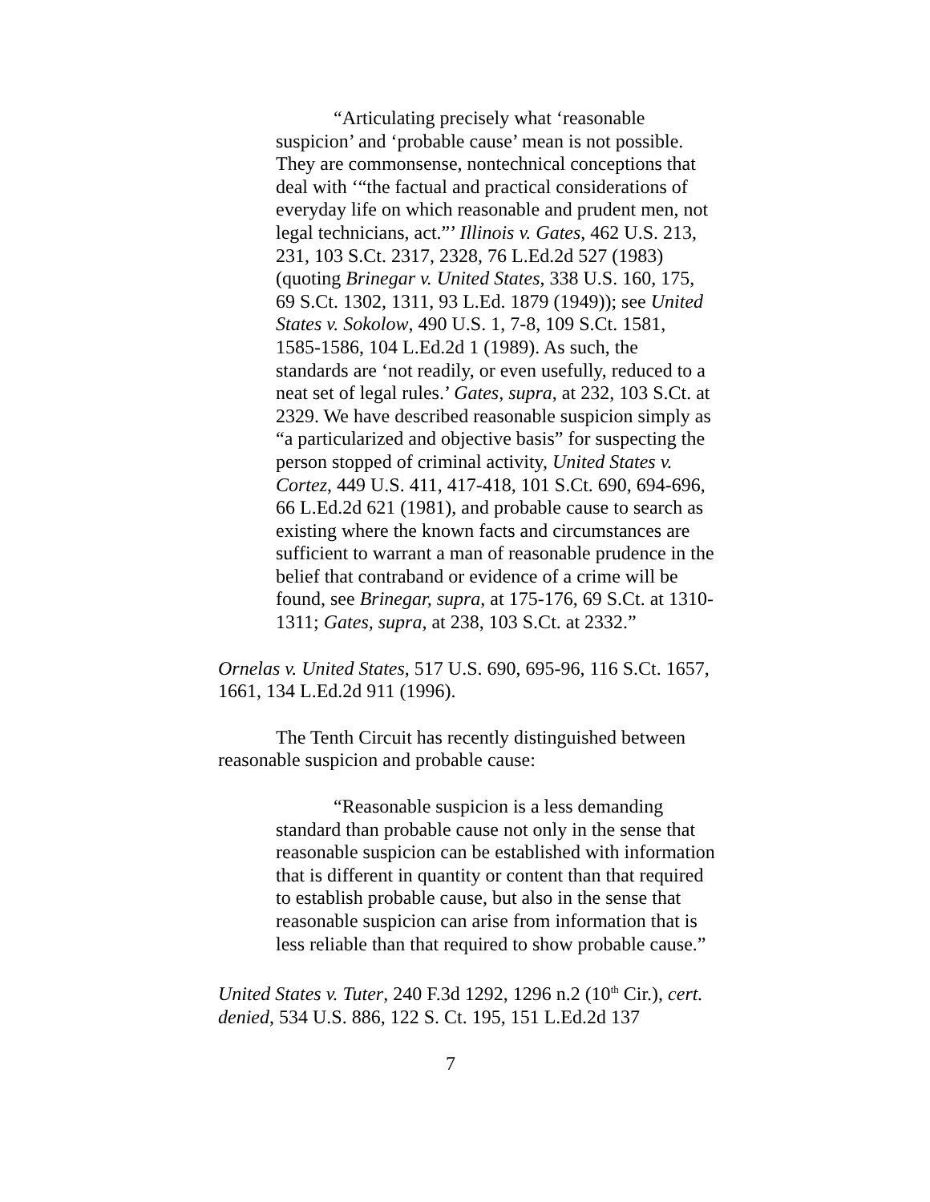“Articulating precisely what ‘reasonable suspicion’ and ‘probable cause’ mean is not possible. They are commonsense, nontechnical conceptions that deal with ‘“the factual and practical considerations of everyday life on which reasonable and prudent men, not legal technicians, act.”’ Illinois v. Gates, 462 U.S. 213, 231, 103 S.Ct. 2317, 2328, 76 L.Ed.2d 527 (1983) (quoting Brinegar v. United States, 338 U.S. 160, 175, 69 S.Ct. 1302, 1311, 93 L.Ed. 1879 (1949)); see United States v. Sokolow, 490 U.S. 1, 7-8, 109 S.Ct. 1581, 1585-1586, 104 L.Ed.2d 1 (1989). As such, the standards are ‘not readily, or even usefully, reduced to a neat set of legal rules.’ Gates, supra, at 232, 103 S.Ct. at 2329. We have described reasonable suspicion simply as “a particularized and objective basis” for suspecting the person stopped of criminal activity, United States v. Cortez, 449 U.S. 411, 417-418, 101 S.Ct. 690, 694-696, 66 L.Ed.2d 621 (1981), and probable cause to search as existing where the known facts and circumstances are sufficient to warrant a man of reasonable prudence in the belief that contraband or evidence of a crime will be found, see Brinegar, supra, at 175-176, 69 S.Ct. at 1310-1311; Gates, supra, at 238, 103 S.Ct. at 2332.”
Ornelas v. United States, 517 U.S. 690, 695-96, 116 S.Ct. 1657, 1661, 134 L.Ed.2d 911 (1996).
The Tenth Circuit has recently distinguished between reasonable suspicion and probable cause:
“Reasonable suspicion is a less demanding standard than probable cause not only in the sense that reasonable suspicion can be established with information that is different in quantity or content than that required to establish probable cause, but also in the sense that reasonable suspicion can arise from information that is less reliable than that required to show probable cause.”
United States v. Tuter, 240 F.3d 1292, 1296 n.2 (10<sup>th</sup> Cir.), cert. denied, 534 U.S. 886, 122 S. Ct. 195, 151 L.Ed.2d 137
7